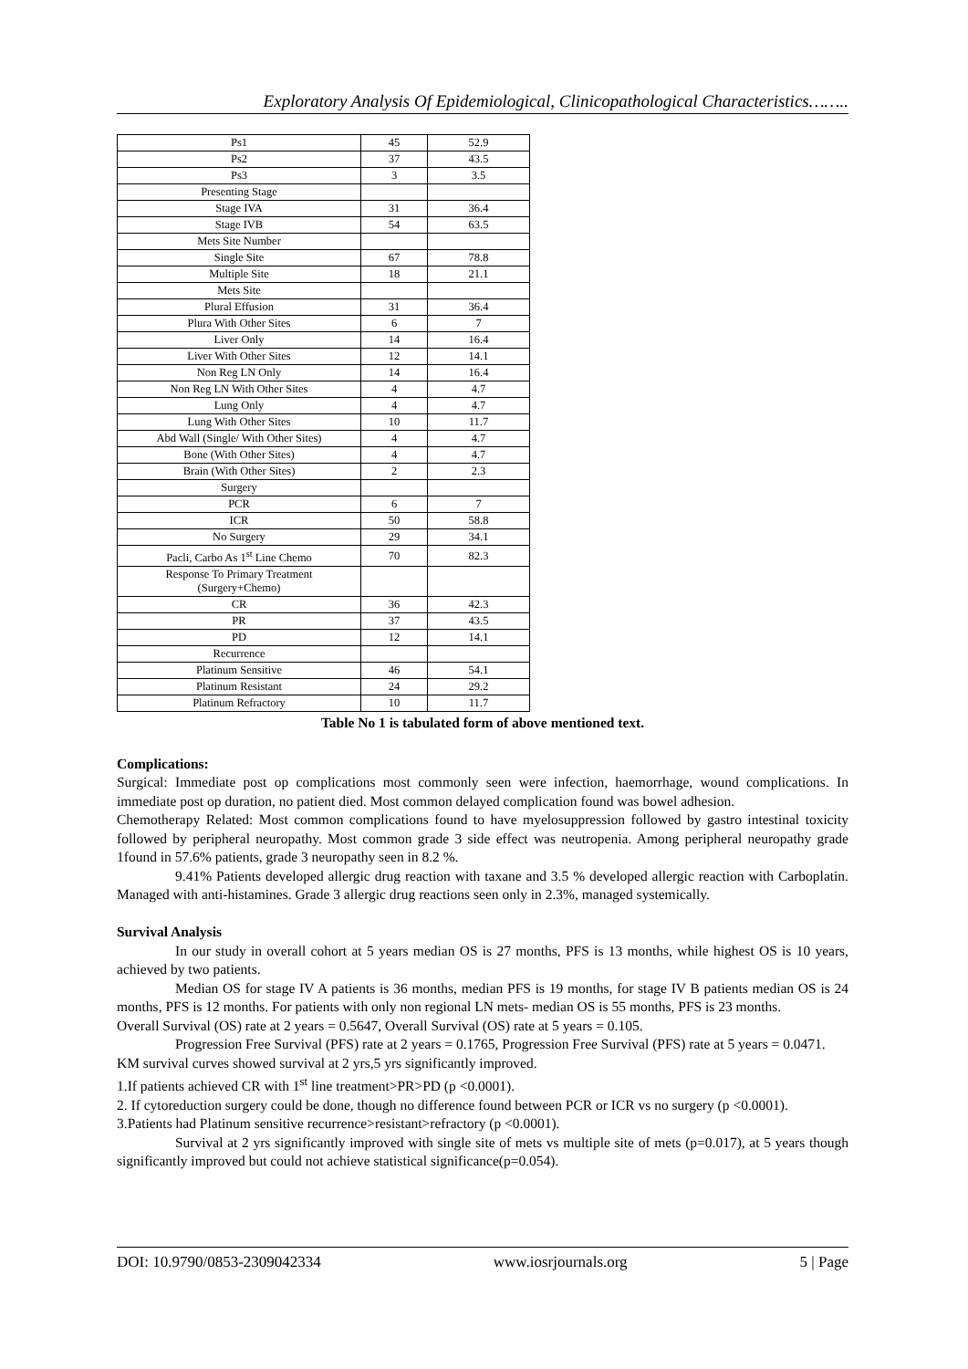Exploratory Analysis Of Epidemiological, Clinicopathological Characteristics……..
| Ps1 | 45 | 52.9 |
| Ps2 | 37 | 43.5 |
| Ps3 | 3 | 3.5 |
| Presenting Stage | | |
| Stage IVA | 31 | 36.4 |
| Stage IVB | 54 | 63.5 |
| Mets Site Number | | |
| Single Site | 67 | 78.8 |
| Multiple Site | 18 | 21.1 |
| Mets Site | | |
| Plural Effusion | 31 | 36.4 |
| Plura With Other Sites | 6 | 7 |
| Liver Only | 14 | 16.4 |
| Liver With Other Sites | 12 | 14.1 |
| Non Reg LN Only | 14 | 16.4 |
| Non Reg LN With Other Sites | 4 | 4.7 |
| Lung Only | 4 | 4.7 |
| Lung With Other Sites | 10 | 11.7 |
| Abd Wall (Single/ With Other Sites) | 4 | 4.7 |
| Bone (With Other Sites) | 4 | 4.7 |
| Brain (With Other Sites) | 2 | 2.3 |
| Surgery | | |
| PCR | 6 | 7 |
| ICR | 50 | 58.8 |
| No Surgery | 29 | 34.1 |
| Pacli, Carbo As 1<sup>st</sup> Line Chemo | 70 | 82.3 |
| Response To Primary Treatment (Surgery+Chemo) | | |
| CR | 36 | 42.3 |
| PR | 37 | 43.5 |
| PD | 12 | 14.1 |
| Recurrence | | |
| Platinum Sensitive | 46 | 54.1 |
| Platinum Resistant | 24 | 29.2 |
| Platinum Refractory | 10 | 11.7 |
Table No 1 is tabulated form of above mentioned text.
Complications:
Surgical: Immediate post op complications most commonly seen were infection, haemorrhage, wound complications. In immediate post op duration, no patient died. Most common delayed complication found was bowel adhesion.
Chemotherapy Related: Most common complications found to have myelosuppression followed by gastro intestinal toxicity followed by peripheral neuropathy. Most common grade 3 side effect was neutropenia. Among peripheral neuropathy grade 1found in 57.6% patients, grade 3 neuropathy seen in 8.2 %.
9.41% Patients developed allergic drug reaction with taxane and 3.5 % developed allergic reaction with Carboplatin. Managed with anti-histamines. Grade 3 allergic drug reactions seen only in 2.3%, managed systemically.
Survival Analysis
In our study in overall cohort at 5 years median OS is 27 months, PFS is 13 months, while highest OS is 10 years, achieved by two patients.
Median OS for stage IV A patients is 36 months, median PFS is 19 months, for stage IV B patients median OS is 24 months, PFS is 12 months. For patients with only non regional LN mets- median OS is 55 months, PFS is 23 months.
Overall Survival (OS) rate at 2 years = 0.5647, Overall Survival (OS) rate at 5 years = 0.105.
Progression Free Survival (PFS) rate at 2 years = 0.1765, Progression Free Survival (PFS) rate at 5 years = 0.0471.
KM survival curves showed survival at 2 yrs,5 yrs significantly improved.
1.If patients achieved CR with 1<sup>st</sup> line treatment>PR>PD (p <0.0001).
2. If cytoreduction surgery could be done, though no difference found between PCR or ICR vs no surgery (p <0.0001).
3.Patients had Platinum sensitive recurrence>resistant>refractory (p <0.0001).
Survival at 2 yrs significantly improved with single site of mets vs multiple site of mets (p=0.017), at 5 years though significantly improved but could not achieve statistical significance(p=0.054).
DOI: 10.9790/0853-2309042334 www.iosrjournals.org 5 | Page